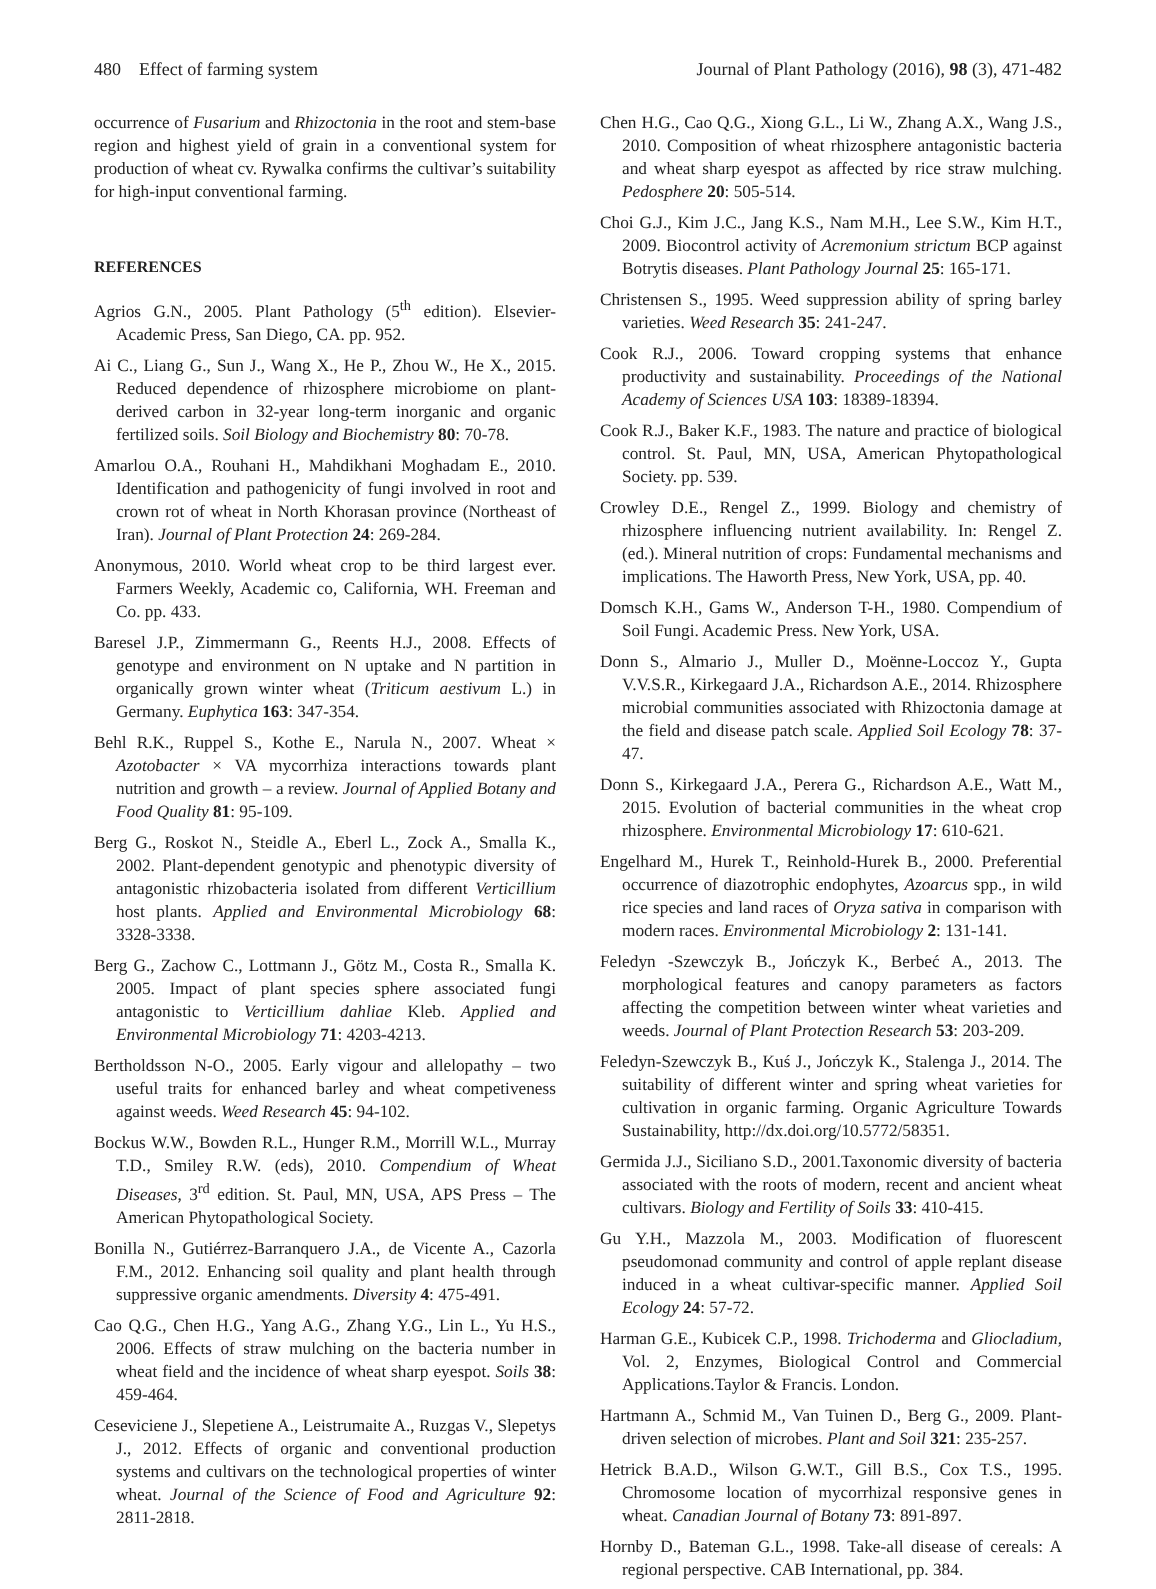480 Effect of farming system Journal of Plant Pathology (2016), 98 (3), 471-482
occurrence of Fusarium and Rhizoctonia in the root and stem-base region and highest yield of grain in a conventional system for production of wheat cv. Rywalka confirms the cultivar’s suitability for high-input conventional farming.
REFERENCES
Agrios G.N., 2005. Plant Pathology (5<sup>th</sup> edition). Elsevier-Academic Press, San Diego, CA. pp. 952.
Ai C., Liang G., Sun J., Wang X., He P., Zhou W., He X., 2015. Reduced dependence of rhizosphere microbiome on plant-derived carbon in 32-year long-term inorganic and organic fertilized soils. Soil Biology and Biochemistry 80: 70-78.
Amarlou O.A., Rouhani H., Mahdikhani Moghadam E., 2010. Identification and pathogenicity of fungi involved in root and crown rot of wheat in North Khorasan province (Northeast of Iran). Journal of Plant Protection 24: 269-284.
Anonymous, 2010. World wheat crop to be third largest ever. Farmers Weekly, Academic co, California, WH. Freeman and Co. pp. 433.
Baresel J.P., Zimmermann G., Reents H.J., 2008. Effects of genotype and environment on N uptake and N partition in organically grown winter wheat (Triticum aestivum L.) in Germany. Euphytica 163: 347-354.
Behl R.K., Ruppel S., Kothe E., Narula N., 2007. Wheat × Azotobacter × VA mycorrhiza interactions towards plant nutrition and growth – a review. Journal of Applied Botany and Food Quality 81: 95-109.
Berg G., Roskot N., Steidle A., Eberl L., Zock A., Smalla K., 2002. Plant-dependent genotypic and phenotypic diversity of antagonistic rhizobacteria isolated from different Verticillium host plants. Applied and Environmental Microbiology 68: 3328-3338.
Berg G., Zachow C., Lottmann J., Götz M., Costa R., Smalla K. 2005. Impact of plant species sphere associated fungi antagonistic to Verticillium dahliae Kleb. Applied and Environmental Microbiology 71: 4203-4213.
Bertholdsson N-O., 2005. Early vigour and allelopathy – two useful traits for enhanced barley and wheat competiveness against weeds. Weed Research 45: 94-102.
Bockus W.W., Bowden R.L., Hunger R.M., Morrill W.L., Murray T.D., Smiley R.W. (eds), 2010. Compendium of Wheat Diseases, 3<sup>rd</sup> edition. St. Paul, MN, USA, APS Press – The American Phytopathological Society.
Bonilla N., Gutiérrez-Barranquero J.A., de Vicente A., Cazorla F.M., 2012. Enhancing soil quality and plant health through suppressive organic amendments. Diversity 4: 475-491.
Cao Q.G., Chen H.G., Yang A.G., Zhang Y.G., Lin L., Yu H.S., 2006. Effects of straw mulching on the bacteria number in wheat field and the incidence of wheat sharp eyespot. Soils 38: 459-464.
Ceseviciene J., Slepetiene A., Leistrumaite A., Ruzgas V., Slepetys J., 2012. Effects of organic and conventional production systems and cultivars on the technological properties of winter wheat. Journal of the Science of Food and Agriculture 92: 2811-2818.
Chen H.G., Cao Q.G., Xiong G.L., Li W., Zhang A.X., Wang J.S., 2010. Composition of wheat rhizosphere antagonistic bacteria and wheat sharp eyespot as affected by rice straw mulching. Pedosphere 20: 505-514.
Choi G.J., Kim J.C., Jang K.S., Nam M.H., Lee S.W., Kim H.T., 2009. Biocontrol activity of Acremonium strictum BCP against Botrytis diseases. Plant Pathology Journal 25: 165-171.
Christensen S., 1995. Weed suppression ability of spring barley varieties. Weed Research 35: 241-247.
Cook R.J., 2006. Toward cropping systems that enhance productivity and sustainability. Proceedings of the National Academy of Sciences USA 103: 18389-18394.
Cook R.J., Baker K.F., 1983. The nature and practice of biological control. St. Paul, MN, USA, American Phytopathological Society. pp. 539.
Crowley D.E., Rengel Z., 1999. Biology and chemistry of rhizosphere influencing nutrient availability. In: Rengel Z. (ed.). Mineral nutrition of crops: Fundamental mechanisms and implications. The Haworth Press, New York, USA, pp. 40.
Domsch K.H., Gams W., Anderson T-H., 1980. Compendium of Soil Fungi. Academic Press. New York, USA.
Donn S., Almario J., Muller D., Moënne-Loccoz Y., Gupta V.V.S.R., Kirkegaard J.A., Richardson A.E., 2014. Rhizosphere microbial communities associated with Rhizoctonia damage at the field and disease patch scale. Applied Soil Ecology 78: 37-47.
Donn S., Kirkegaard J.A., Perera G., Richardson A.E., Watt M., 2015. Evolution of bacterial communities in the wheat crop rhizosphere. Environmental Microbiology 17: 610-621.
Engelhard M., Hurek T., Reinhold-Hurek B., 2000. Preferential occurrence of diazotrophic endophytes, Azoarcus spp., in wild rice species and land races of Oryza sativa in comparison with modern races. Environmental Microbiology 2: 131-141.
Feledyn -Szewczyk B., Jończyk K., Berbeć A., 2013. The morphological features and canopy parameters as factors affecting the competition between winter wheat varieties and weeds. Journal of Plant Protection Research 53: 203-209.
Feledyn-Szewczyk B., Kuś J., Jończyk K., Stalenga J., 2014. The suitability of different winter and spring wheat varieties for cultivation in organic farming. Organic Agriculture Towards Sustainability, http://dx.doi.org/10.5772/58351.
Germida J.J., Siciliano S.D., 2001.Taxonomic diversity of bacteria associated with the roots of modern, recent and ancient wheat cultivars. Biology and Fertility of Soils 33: 410-415.
Gu Y.H., Mazzola M., 2003. Modification of fluorescent pseudomonad community and control of apple replant disease induced in a wheat cultivar-specific manner. Applied Soil Ecology 24: 57-72.
Harman G.E., Kubicek C.P., 1998. Trichoderma and Gliocladium, Vol. 2, Enzymes, Biological Control and Commercial Applications.Taylor & Francis. London.
Hartmann A., Schmid M., Van Tuinen D., Berg G., 2009. Plant-driven selection of microbes. Plant and Soil 321: 235-257.
Hetrick B.A.D., Wilson G.W.T., Gill B.S., Cox T.S., 1995. Chromosome location of mycorrhizal responsive genes in wheat. Canadian Journal of Botany 73: 891-897.
Hornby D., Bateman G.L., 1998. Take-all disease of cereals: A regional perspective. CAB International, pp. 384.